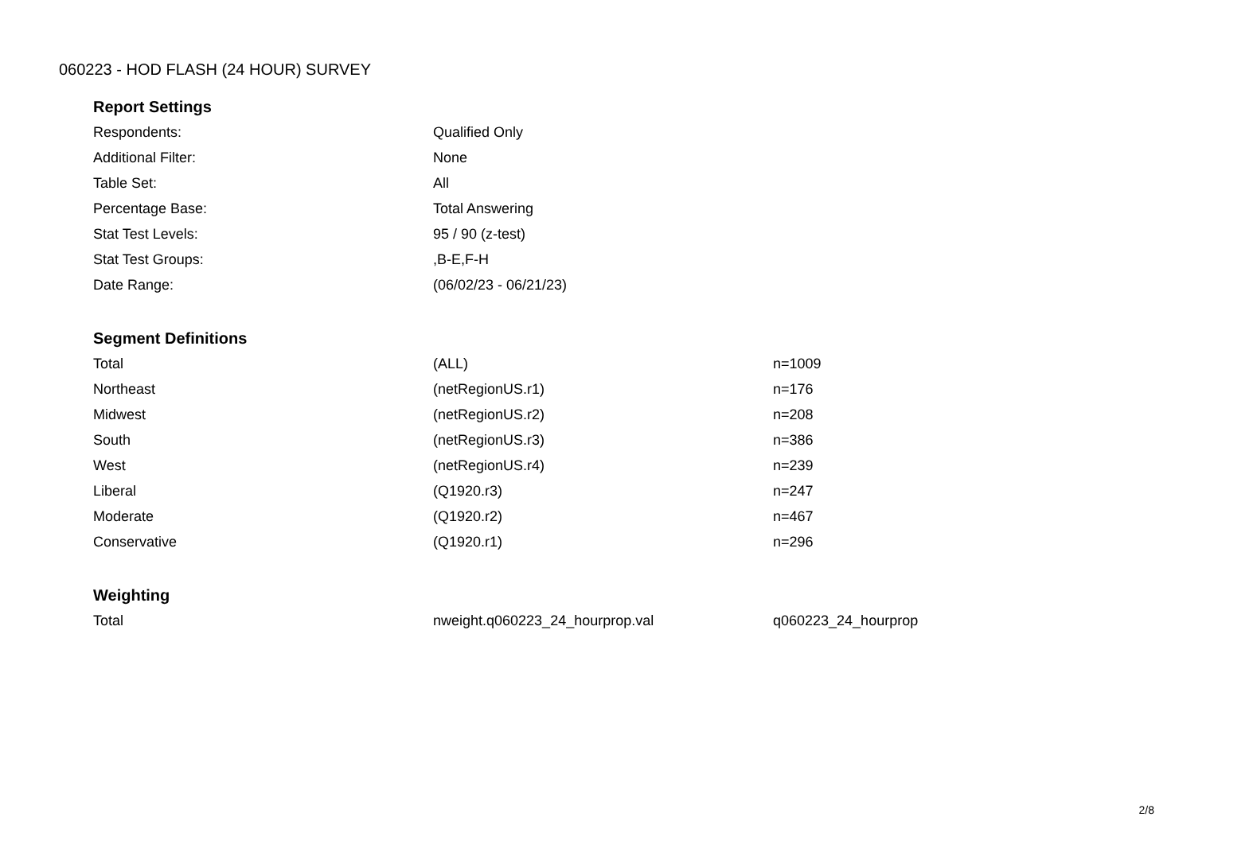060223 - HOD FLASH (24 HOUR) SURVEY
Report Settings
| Respondents: | Qualified Only |
| Additional Filter: | None |
| Table Set: | All |
| Percentage Base: | Total Answering |
| Stat Test Levels: | 95 / 90 (z-test) |
| Stat Test Groups: | ,B-E,F-H |
| Date Range: | (06/02/23 - 06/21/23) |
Segment Definitions
| Total | (ALL) | n=1009 |
| Northeast | (netRegionUS.r1) | n=176 |
| Midwest | (netRegionUS.r2) | n=208 |
| South | (netRegionUS.r3) | n=386 |
| West | (netRegionUS.r4) | n=239 |
| Liberal | (Q1920.r3) | n=247 |
| Moderate | (Q1920.r2) | n=467 |
| Conservative | (Q1920.r1) | n=296 |
Weighting
| Total | nweight.q060223_24_hourprop.val | q060223_24_hourprop |
2/8